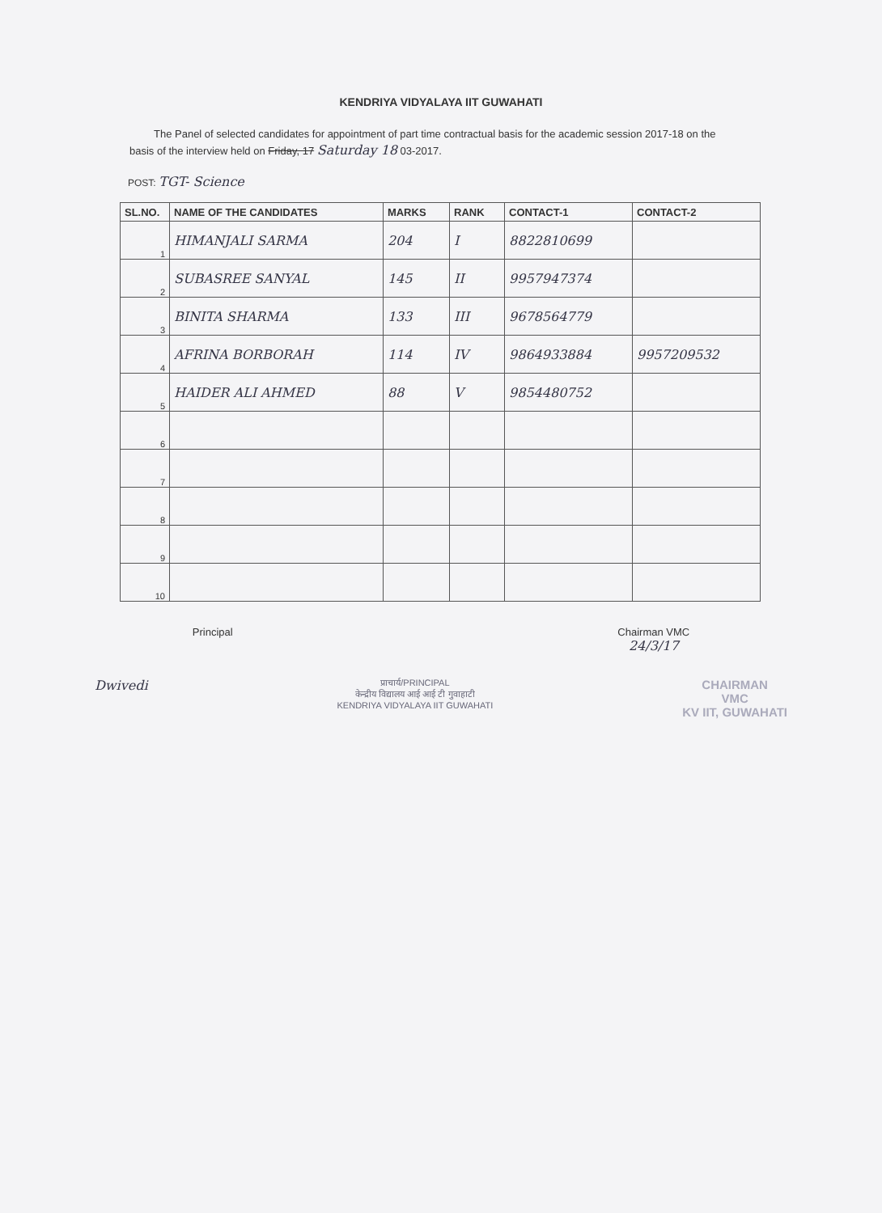KENDRIYA VIDYALAYA IIT GUWAHATI
The Panel of selected candidates for appointment of part time contractual basis for the academic session 2017-18 on the basis of the interview held on Friday, 17 Saturday 18 03-2017.
POST: TGT- Science
| SL.NO. | NAME OF THE CANDIDATES | MARKS | RANK | CONTACT-1 | CONTACT-2 |
| --- | --- | --- | --- | --- | --- |
| 1 | HIMANJALI SARMA | 204 | I | 8822810699 | |
| 2 | SUBASREE SANYAL | 145 | II | 9957947374 | |
| 3 | BINITA SHARMA | 133 | III | 9678564779 | |
| 4 | AFRINA BORBORAH | 114 | IV | 9864933884 | 9957209532 |
| 5 | HAIDER ALI AHMED | 88 | V | 9854480752 | |
| 6 | | | | | |
| 7 | | | | | |
| 8 | | | | | |
| 9 | | | | | |
| 10 | | | | | |
Principal Chairman VMC
24/3/17
Dwivedi
प्राचार्य/PRINCIPAL
केन्द्रीय विद्यालय आई आई टी गुवाहाटी
KENDRIYA VIDYALAYA IIT GUWAHATI
CHAIRMAN
VMC
KV IIT, GUWAHATI